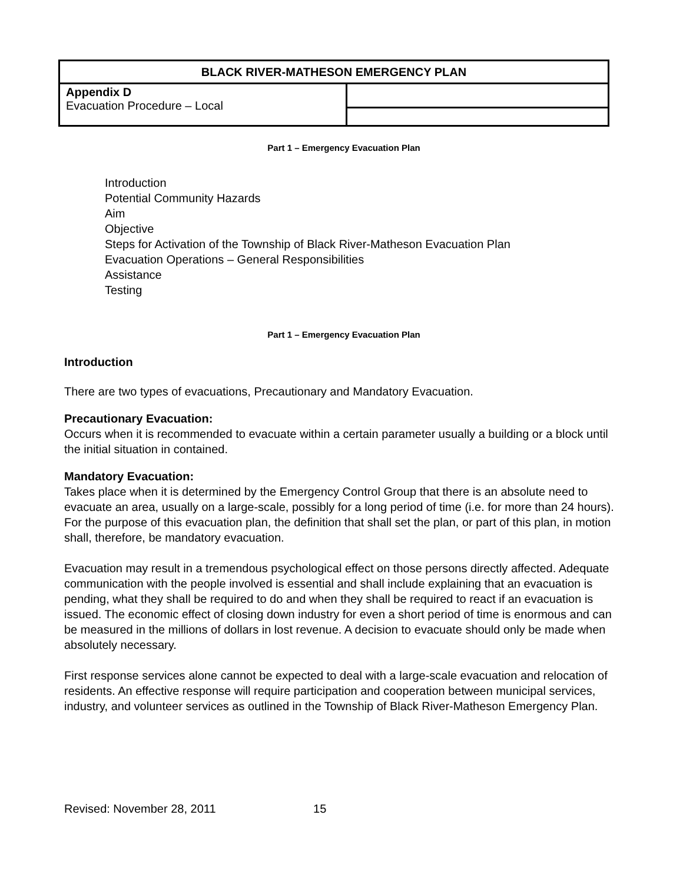| BLACK RIVER-MATHESON EMERGENCY PLAN | |
| Appendix D Evacuation Procedure – Local | |
Part 1 – Emergency Evacuation Plan
Introduction
Potential Community Hazards
Aim
Objective
Steps for Activation of the Township of Black River-Matheson Evacuation Plan
Evacuation Operations – General Responsibilities
Assistance
Testing
Part 1 – Emergency Evacuation Plan
Introduction
There are two types of evacuations, Precautionary and Mandatory Evacuation.
Precautionary Evacuation:
Occurs when it is recommended to evacuate within a certain parameter usually a building or a block until the initial situation in contained.
Mandatory Evacuation:
Takes place when it is determined by the Emergency Control Group that there is an absolute need to evacuate an area, usually on a large-scale, possibly for a long period of time (i.e. for more than 24 hours). For the purpose of this evacuation plan, the definition that shall set the plan, or part of this plan, in motion shall, therefore, be mandatory evacuation.
Evacuation may result in a tremendous psychological effect on those persons directly affected. Adequate communication with the people involved is essential and shall include explaining that an evacuation is pending, what they shall be required to do and when they shall be required to react if an evacuation is issued. The economic effect of closing down industry for even a short period of time is enormous and can be measured in the millions of dollars in lost revenue. A decision to evacuate should only be made when absolutely necessary.
First response services alone cannot be expected to deal with a large-scale evacuation and relocation of residents. An effective response will require participation and cooperation between municipal services, industry, and volunteer services as outlined in the Township of Black River-Matheson Emergency Plan.
Revised: November 28, 2011 15